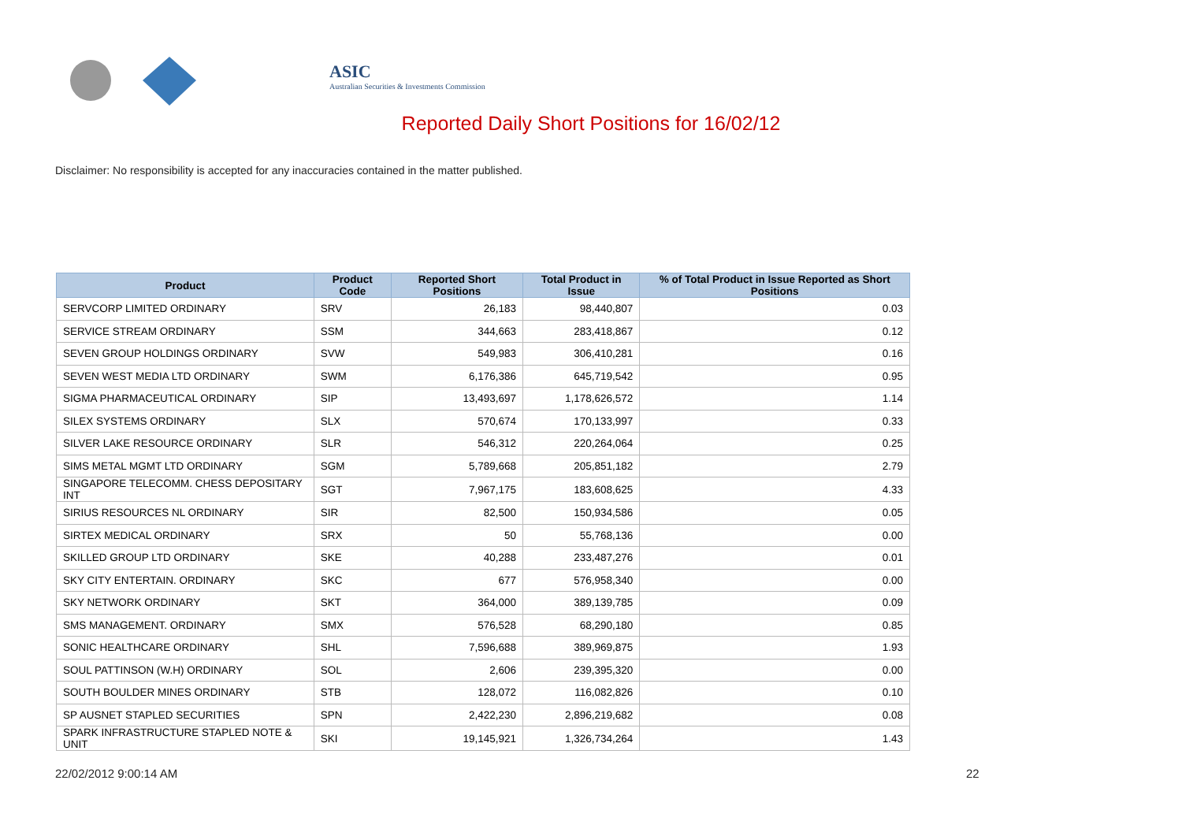ASIC
Australian Securities & Investments Commission
Reported Daily Short Positions for 16/02/12
Disclaimer: No responsibility is accepted for any inaccuracies contained in the matter published.
| Product | Product Code | Reported Short Positions | Total Product in Issue | % of Total Product in Issue Reported as Short Positions |
| --- | --- | --- | --- | --- |
| SERVCORP LIMITED ORDINARY | SRV | 26,183 | 98,440,807 | 0.03 |
| SERVICE STREAM ORDINARY | SSM | 344,663 | 283,418,867 | 0.12 |
| SEVEN GROUP HOLDINGS ORDINARY | SVW | 549,983 | 306,410,281 | 0.16 |
| SEVEN WEST MEDIA LTD ORDINARY | SWM | 6,176,386 | 645,719,542 | 0.95 |
| SIGMA PHARMACEUTICAL ORDINARY | SIP | 13,493,697 | 1,178,626,572 | 1.14 |
| SILEX SYSTEMS ORDINARY | SLX | 570,674 | 170,133,997 | 0.33 |
| SILVER LAKE RESOURCE ORDINARY | SLR | 546,312 | 220,264,064 | 0.25 |
| SIMS METAL MGMT LTD ORDINARY | SGM | 5,789,668 | 205,851,182 | 2.79 |
| SINGAPORE TELECOMM. CHESS DEPOSITARY INT | SGT | 7,967,175 | 183,608,625 | 4.33 |
| SIRIUS RESOURCES NL ORDINARY | SIR | 82,500 | 150,934,586 | 0.05 |
| SIRTEX MEDICAL ORDINARY | SRX | 50 | 55,768,136 | 0.00 |
| SKILLED GROUP LTD ORDINARY | SKE | 40,288 | 233,487,276 | 0.01 |
| SKY CITY ENTERTAIN. ORDINARY | SKC | 677 | 576,958,340 | 0.00 |
| SKY NETWORK ORDINARY | SKT | 364,000 | 389,139,785 | 0.09 |
| SMS MANAGEMENT. ORDINARY | SMX | 576,528 | 68,290,180 | 0.85 |
| SONIC HEALTHCARE ORDINARY | SHL | 7,596,688 | 389,969,875 | 1.93 |
| SOUL PATTINSON (W.H) ORDINARY | SOL | 2,606 | 239,395,320 | 0.00 |
| SOUTH BOULDER MINES ORDINARY | STB | 128,072 | 116,082,826 | 0.10 |
| SP AUSNET STAPLED SECURITIES | SPN | 2,422,230 | 2,896,219,682 | 0.08 |
| SPARK INFRASTRUCTURE STAPLED NOTE & UNIT | SKI | 19,145,921 | 1,326,734,264 | 1.43 |
22/02/2012 9:00:14 AM 22